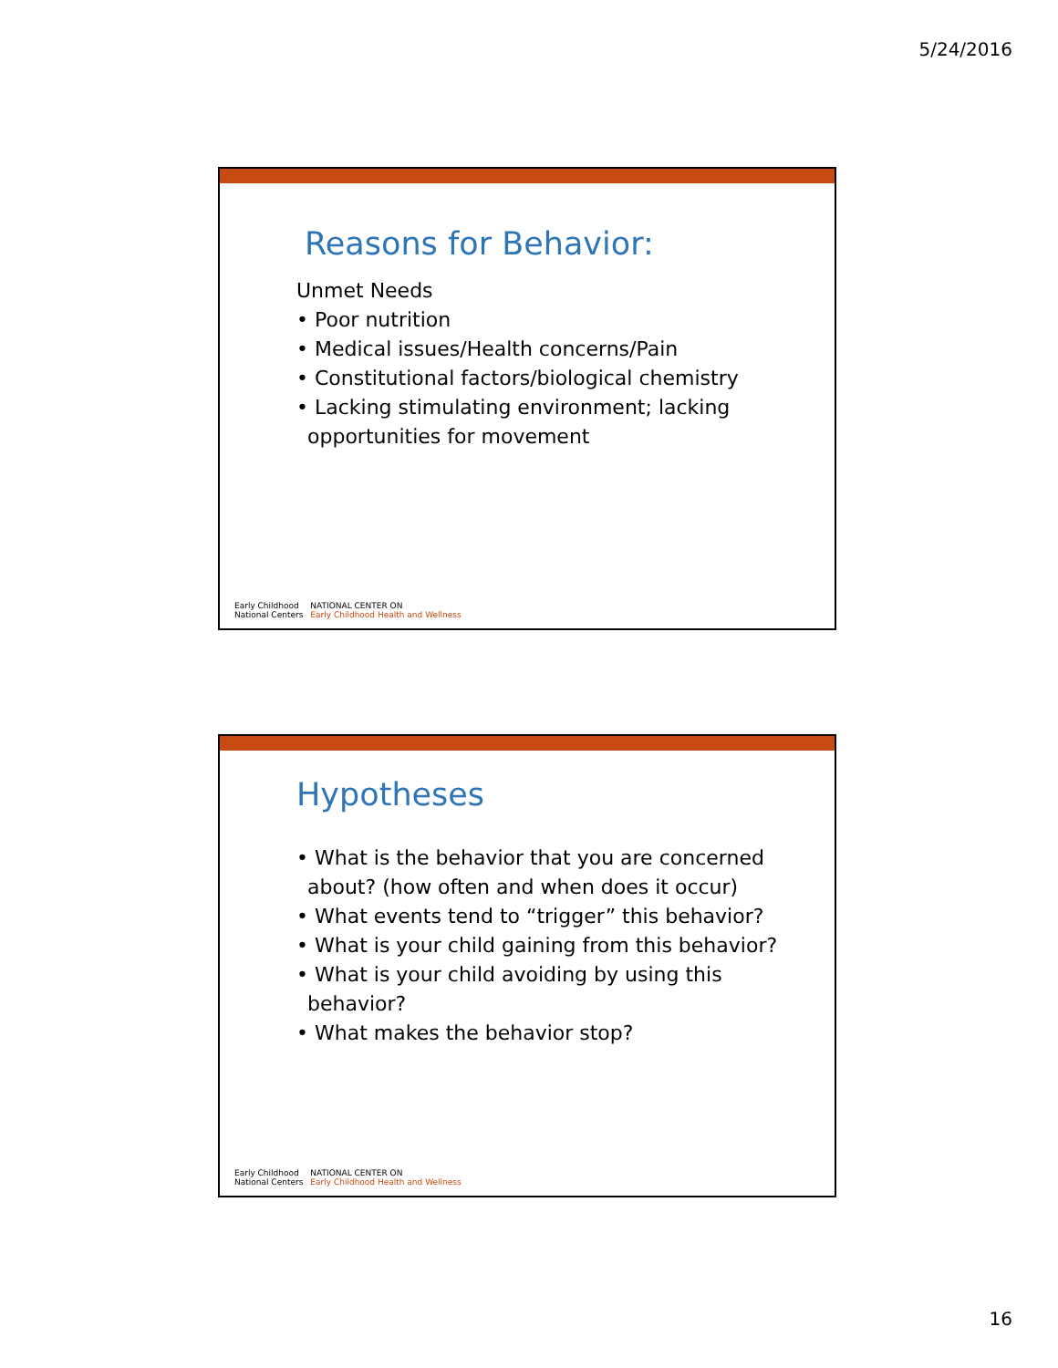5/24/2016
Reasons for Behavior:
Unmet Needs
• Poor nutrition
• Medical issues/Health concerns/Pain
• Constitutional factors/biological chemistry
• Lacking stimulating environment; lacking
opportunities for movement
Early Childhood
National Centers
NATIONAL CENTER ON
Early Childhood Health and Wellness
Hypotheses
• What is the behavior that you are concerned
about? (how often and when does it occur)
• What events tend to “trigger” this behavior?
• What is your child gaining from this behavior?
• What is your child avoiding by using this
behavior?
• What makes the behavior stop?
Early Childhood
National Centers
NATIONAL CENTER ON
Early Childhood Health and Wellness
16